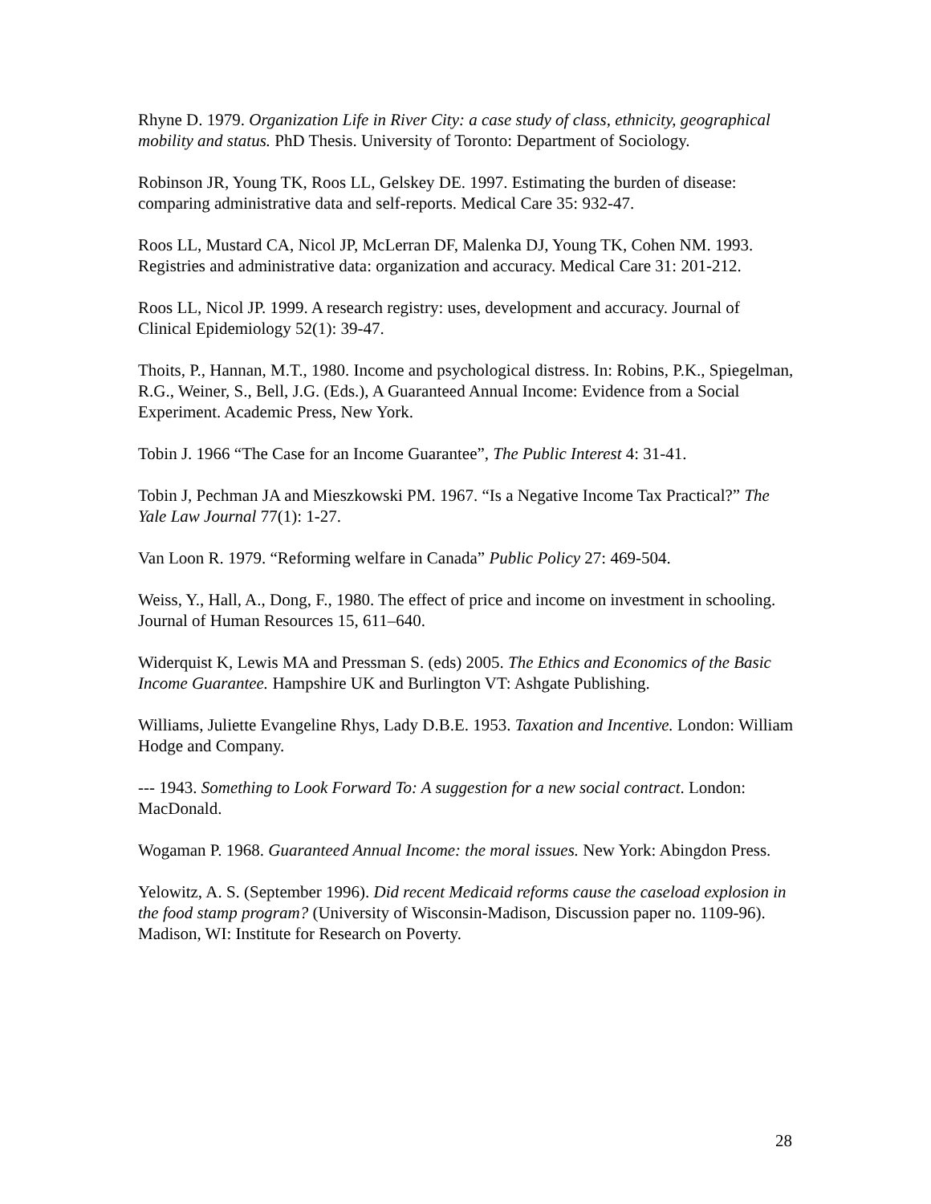Rhyne D. 1979. Organization Life in River City: a case study of class, ethnicity, geographical mobility and status. PhD Thesis. University of Toronto: Department of Sociology.
Robinson JR, Young TK, Roos LL, Gelskey DE. 1997. Estimating the burden of disease: comparing administrative data and self-reports. Medical Care 35: 932-47.
Roos LL, Mustard CA, Nicol JP, McLerran DF, Malenka DJ, Young TK, Cohen NM. 1993. Registries and administrative data: organization and accuracy. Medical Care 31: 201-212.
Roos LL, Nicol JP. 1999. A research registry: uses, development and accuracy. Journal of Clinical Epidemiology 52(1): 39-47.
Thoits, P., Hannan, M.T., 1980. Income and psychological distress. In: Robins, P.K., Spiegelman, R.G., Weiner, S., Bell, J.G. (Eds.), A Guaranteed Annual Income: Evidence from a Social Experiment. Academic Press, New York.
Tobin J. 1966 “The Case for an Income Guarantee”, The Public Interest 4: 31-41.
Tobin J, Pechman JA and Mieszkowski PM. 1967. “Is a Negative Income Tax Practical?” The Yale Law Journal 77(1): 1-27.
Van Loon R. 1979. “Reforming welfare in Canada” Public Policy 27: 469-504.
Weiss, Y., Hall, A., Dong, F., 1980. The effect of price and income on investment in schooling. Journal of Human Resources 15, 611–640.
Widerquist K, Lewis MA and Pressman S. (eds) 2005. The Ethics and Economics of the Basic Income Guarantee. Hampshire UK and Burlington VT: Ashgate Publishing.
Williams, Juliette Evangeline Rhys, Lady D.B.E. 1953. Taxation and Incentive. London: William Hodge and Company.
--- 1943. Something to Look Forward To: A suggestion for a new social contract. London: MacDonald.
Wogaman P. 1968. Guaranteed Annual Income: the moral issues. New York: Abingdon Press.
Yelowitz, A. S. (September 1996). Did recent Medicaid reforms cause the caseload explosion in the food stamp program? (University of Wisconsin-Madison, Discussion paper no. 1109-96). Madison, WI: Institute for Research on Poverty.
28